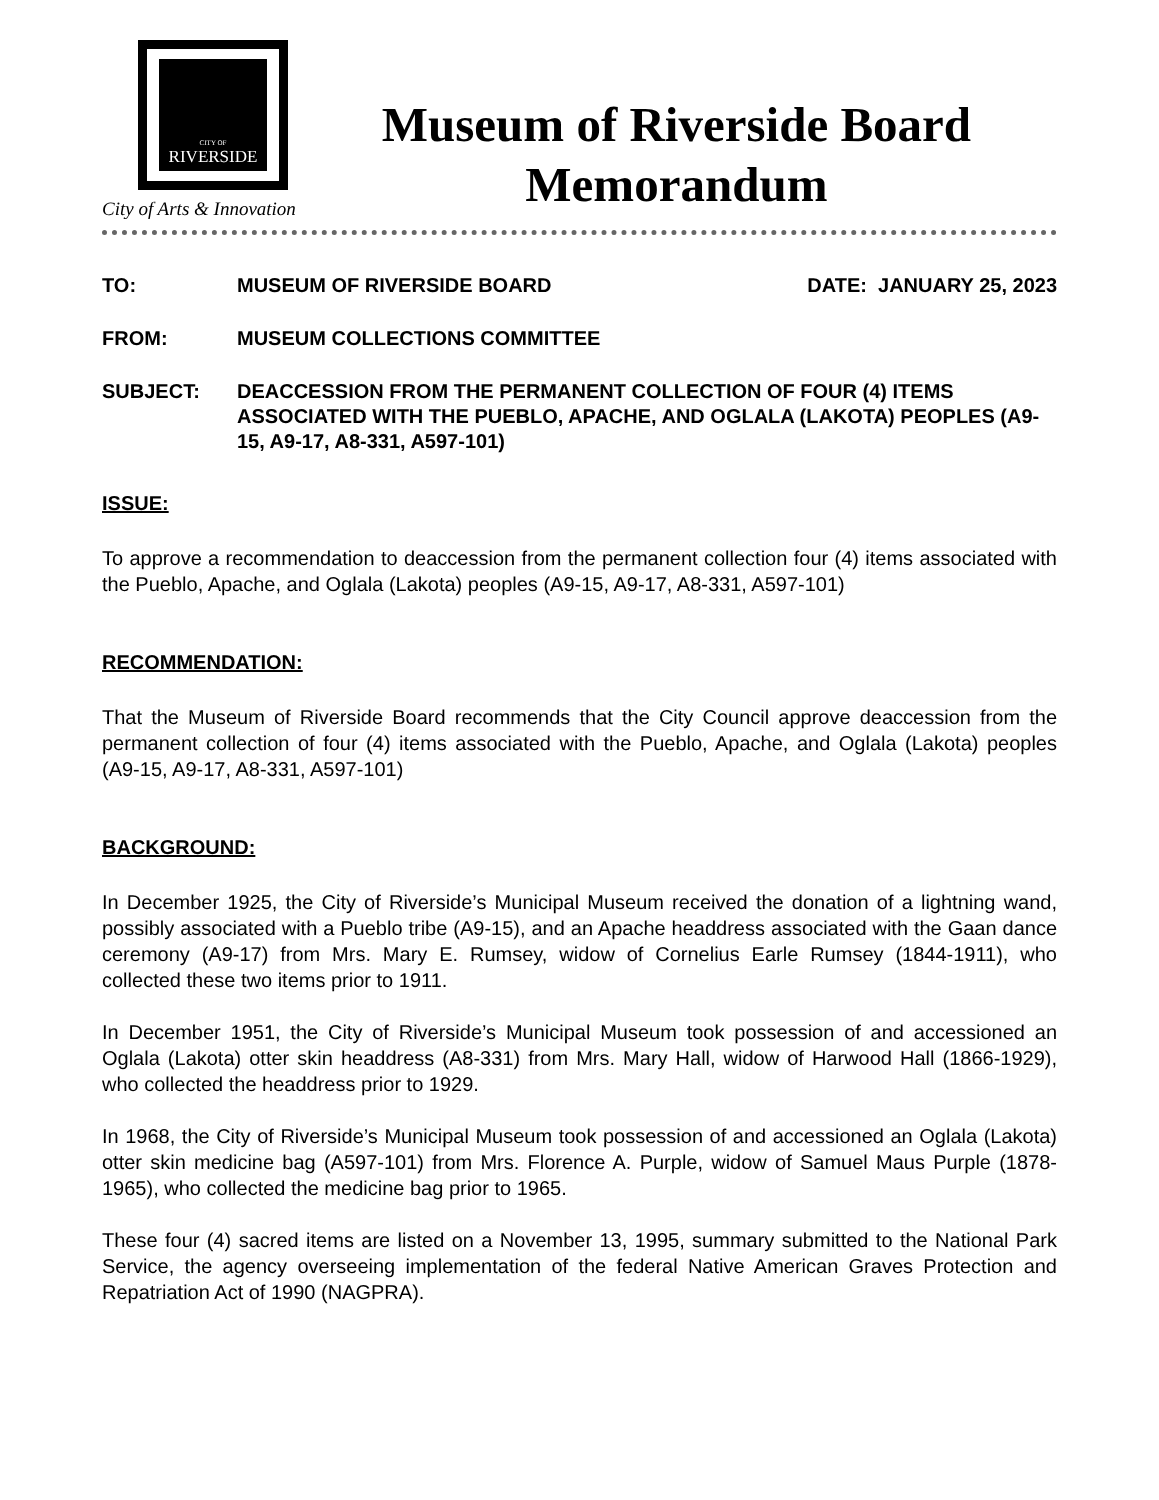CITY OF
RIVERSIDE
City of Arts & Innovation
Museum of Riverside Board
Memorandum
| TO: | MUSEUM OF RIVERSIDE BOARD | DATE: JANUARY 25, 2023 |
| FROM: | MUSEUM COLLECTIONS COMMITTEE | |
| SUBJECT: | DEACCESSION FROM THE PERMANENT COLLECTION OF FOUR (4) ITEMS ASSOCIATED WITH THE PUEBLO, APACHE, AND OGLALA (LAKOTA) PEOPLES (A9-15, A9-17, A8-331, A597-101) | |
ISSUE:
To approve a recommendation to deaccession from the permanent collection four (4) items associated with the Pueblo, Apache, and Oglala (Lakota) peoples (A9-15, A9-17, A8-331, A597-101)
RECOMMENDATION:
That the Museum of Riverside Board recommends that the City Council approve deaccession from the permanent collection of four (4) items associated with the Pueblo, Apache, and Oglala (Lakota) peoples (A9-15, A9-17, A8-331, A597-101)
BACKGROUND:
In December 1925, the City of Riverside’s Municipal Museum received the donation of a lightning wand, possibly associated with a Pueblo tribe (A9-15), and an Apache headdress associated with the Gaan dance ceremony (A9-17) from Mrs. Mary E. Rumsey, widow of Cornelius Earle Rumsey (1844-1911), who collected these two items prior to 1911.
In December 1951, the City of Riverside’s Municipal Museum took possession of and accessioned an Oglala (Lakota) otter skin headdress (A8-331) from Mrs. Mary Hall, widow of Harwood Hall (1866-1929), who collected the headdress prior to 1929.
In 1968, the City of Riverside’s Municipal Museum took possession of and accessioned an Oglala (Lakota) otter skin medicine bag (A597-101) from Mrs. Florence A. Purple, widow of Samuel Maus Purple (1878-1965), who collected the medicine bag prior to 1965.
These four (4) sacred items are listed on a November 13, 1995, summary submitted to the National Park Service, the agency overseeing implementation of the federal Native American Graves Protection and Repatriation Act of 1990 (NAGPRA).